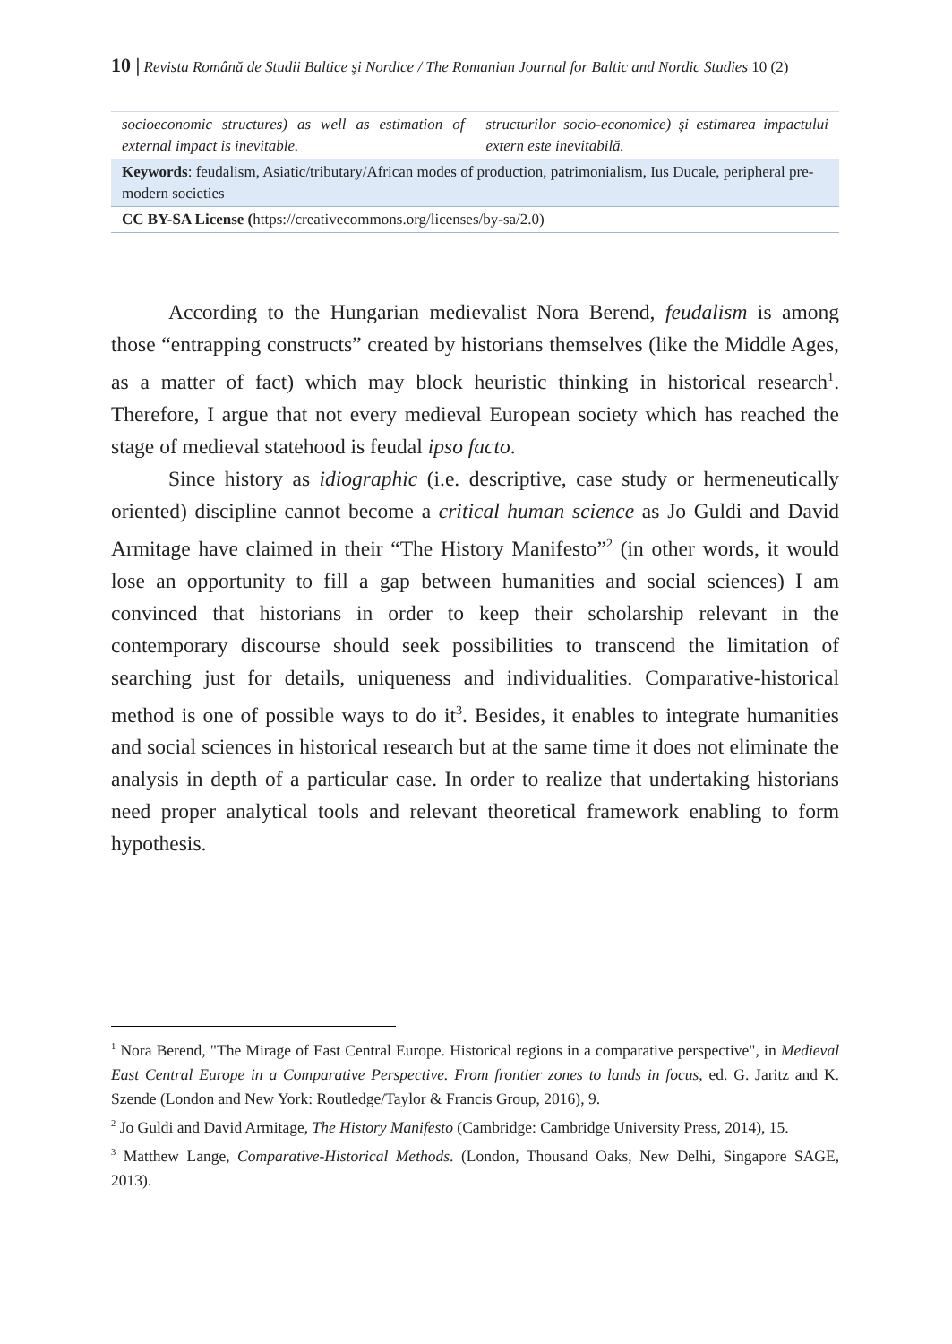10 | Revista Română de Studii Baltice şi Nordice / The Romanian Journal for Baltic and Nordic Studies 10 (2)
| socioeconomic structures) as well as estimation of external impact is inevitable. | structurilor socio-economice) și estimarea impactului extern este inevitabilă. |
| Keywords : feudalism, Asiatic/tributary/African modes of production, patrimonialism, Ius Ducale, peripheral pre-modern societies | |
| CC BY-SA License ( https://creativecommons.org/licenses/by-sa/2.0) | |
According to the Hungarian medievalist Nora Berend, feudalism is among those “entrapping constructs” created by historians themselves (like the Middle Ages, as a matter of fact) which may block heuristic thinking in historical research<sup>1</sup>. Therefore, I argue that not every medieval European society which has reached the stage of medieval statehood is feudal ipso facto.
Since history as idiographic (i.e. descriptive, case study or hermeneutically oriented) discipline cannot become a critical human science as Jo Guldi and David Armitage have claimed in their “The History Manifesto”<sup>2</sup> (in other words, it would lose an opportunity to fill a gap between humanities and social sciences) I am convinced that historians in order to keep their scholarship relevant in the contemporary discourse should seek possibilities to transcend the limitation of searching just for details, uniqueness and individualities. Comparative-historical method is one of possible ways to do it<sup>3</sup>. Besides, it enables to integrate humanities and social sciences in historical research but at the same time it does not eliminate the analysis in depth of a particular case. In order to realize that undertaking historians need proper analytical tools and relevant theoretical framework enabling to form hypothesis.
<sup>1</sup> Nora Berend, "The Mirage of East Central Europe. Historical regions in a comparative perspective", in Medieval East Central Europe in a Comparative Perspective. From frontier zones to lands in focus, ed. G. Jaritz and K. Szende (London and New York: Routledge/Taylor & Francis Group, 2016), 9.
<sup>2</sup> Jo Guldi and David Armitage, The History Manifesto (Cambridge: Cambridge University Press, 2014), 15.
<sup>3</sup> Matthew Lange, Comparative-Historical Methods. (London, Thousand Oaks, New Delhi, Singapore SAGE, 2013).